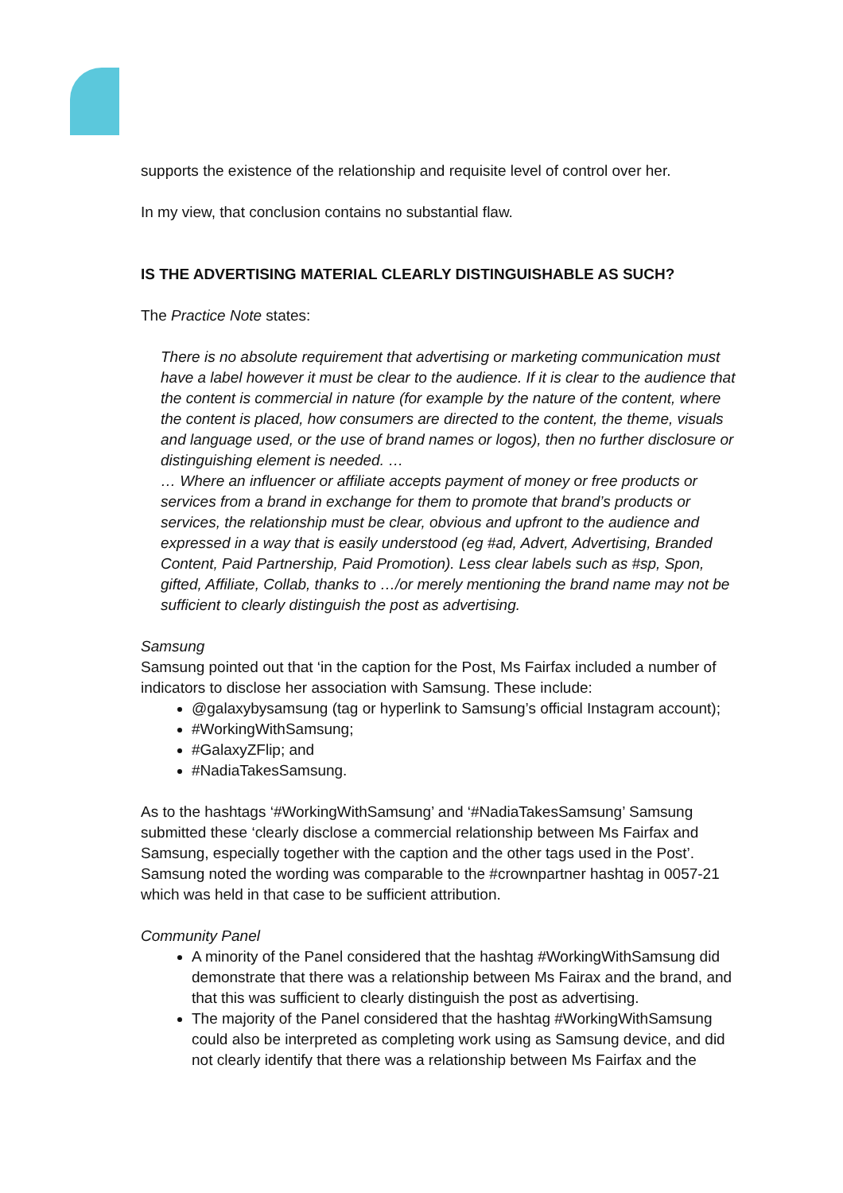supports the existence of the relationship and requisite level of control over her.
In my view, that conclusion contains no substantial flaw.
IS THE ADVERTISING MATERIAL CLEARLY DISTINGUISHABLE AS SUCH?
The Practice Note states:
There is no absolute requirement that advertising or marketing communication must have a label however it must be clear to the audience. If it is clear to the audience that the content is commercial in nature (for example by the nature of the content, where the content is placed, how consumers are directed to the content, the theme, visuals and language used, or the use of brand names or logos), then no further disclosure or distinguishing element is needed. …
… Where an influencer or affiliate accepts payment of money or free products or services from a brand in exchange for them to promote that brand’s products or services, the relationship must be clear, obvious and upfront to the audience and expressed in a way that is easily understood (eg #ad, Advert, Advertising, Branded Content, Paid Partnership, Paid Promotion). Less clear labels such as #sp, Spon, gifted, Affiliate, Collab, thanks to …/or merely mentioning the brand name may not be sufficient to clearly distinguish the post as advertising.
Samsung
Samsung pointed out that ‘in the caption for the Post, Ms Fairfax included a number of indicators to disclose her association with Samsung. These include:
@galaxybysamsung (tag or hyperlink to Samsung’s official Instagram account);
#WorkingWithSamsung;
#GalaxyZFlip; and
#NadiaTakesSamsung.
As to the hashtags ‘#WorkingWithSamsung’ and ‘#NadiaTakesSamsung’ Samsung submitted these ‘clearly disclose a commercial relationship between Ms Fairfax and Samsung, especially together with the caption and the other tags used in the Post’. Samsung noted the wording was comparable to the #crownpartner hashtag in 0057-21 which was held in that case to be sufficient attribution.
Community Panel
A minority of the Panel considered that the hashtag #WorkingWithSamsung did demonstrate that there was a relationship between Ms Fairax and the brand, and that this was sufficient to clearly distinguish the post as advertising.
The majority of the Panel considered that the hashtag #WorkingWithSamsung could also be interpreted as completing work using as Samsung device, and did not clearly identify that there was a relationship between Ms Fairfax and the